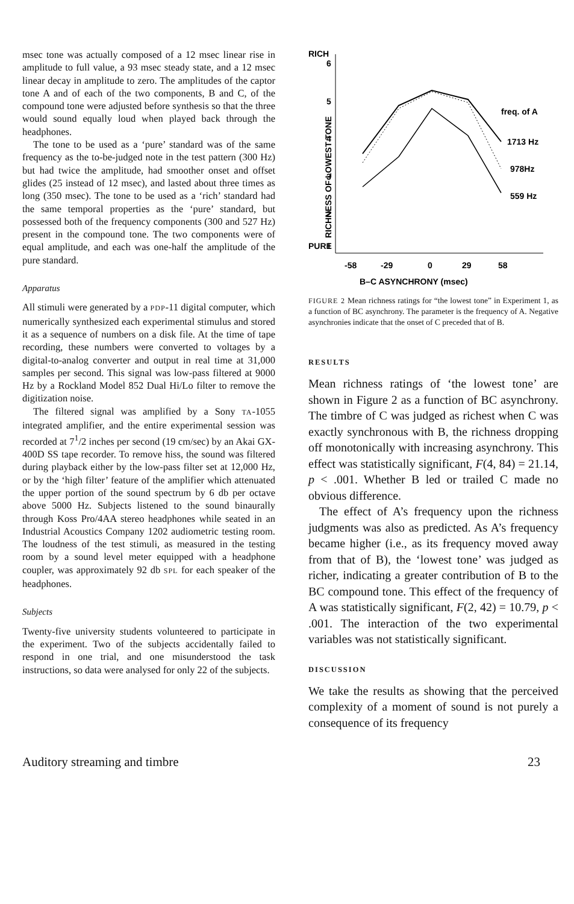msec tone was actually composed of a 12 msec linear rise in amplitude to full value, a 93 msec steady state, and a 12 msec linear decay in amplitude to zero. The amplitudes of the captor tone A and of each of the two components, B and C, of the compound tone were adjusted before synthesis so that the three would sound equally loud when played back through the headphones.
The tone to be used as a ‘pure’ standard was of the same frequency as the to-be-judged note in the test pattern (300 Hz) but had twice the amplitude, had smoother onset and offset glides (25 instead of 12 msec), and lasted about three times as long (350 msec). The tone to be used as a ‘rich’ standard had the same temporal properties as the ‘pure’ standard, but possessed both of the frequency components (300 and 527 Hz) present in the compound tone. The two components were of equal amplitude, and each was one-half the amplitude of the pure standard.
Apparatus
All stimuli were generated by a PDP-11 digital computer, which numerically synthesized each experimental stimulus and stored it as a sequence of numbers on a disk file. At the time of tape recording, these numbers were converted to voltages by a digital-to-analog converter and output in real time at 31,000 samples per second. This signal was low-pass filtered at 9000 Hz by a Rockland Model 852 Dual Hi/Lo filter to remove the digitization noise.
The filtered signal was amplified by a Sony TA-1055 integrated amplifier, and the entire experimental session was recorded at 7<sup>1</sup>/2 inches per second (19 cm/sec) by an Akai GX-400D SS tape recorder. To remove hiss, the sound was filtered during playback either by the low-pass filter set at 12,000 Hz, or by the ‘high filter’ feature of the amplifier which attenuated the upper portion of the sound spectrum by 6 db per octave above 5000 Hz. Subjects listened to the sound binaurally through Koss Pro/4AA stereo headphones while seated in an Industrial Acoustics Company 1202 audiometric testing room. The loudness of the test stimuli, as measured in the testing room by a sound level meter equipped with a headphone coupler, was approximately 92 db SPL for each speaker of the headphones.
Subjects
Twenty-five university students volunteered to participate in the experiment. Two of the subjects accidentally failed to respond in one trial, and one misunderstood the task instructions, so data were analysed for only 22 of the subjects.
RICH
PURE
6
5
4
3
2
1
RICHNESS OF LOWEST TONE
freq. of A
1713 Hz
978Hz
559 Hz
-58
-29
0
29
58
B–C ASYNCHRONY (msec)
FIGURE 2 Mean richness ratings for “the lowest tone” in Experiment 1, as a function of BC asynchrony. The parameter is the frequency of A. Negative asynchronies indicate that the onset of C preceded that of B.
RESULTS
Mean richness ratings of ‘the lowest tone’ are shown in Figure 2 as a function of BC asynchrony. The timbre of C was judged as richest when C was exactly synchronous with B, the richness dropping off monotonically with increasing asynchrony. This effect was statistically significant, F(4, 84) = 21.14, p < .001. Whether B led or trailed C made no obvious difference.
The effect of A’s frequency upon the richness judgments was also as predicted. As A’s frequency became higher (i.e., as its frequency moved away from that of B), the ‘lowest tone’ was judged as richer, indicating a greater contribution of B to the BC compound tone. This effect of the frequency of A was statistically significant, F(2, 42) = 10.79, p < .001. The interaction of the two experimental variables was not statistically significant.
DISCUSSION
We take the results as showing that the perceived complexity of a moment of sound is not purely a consequence of its frequency
Auditory streaming and timbre 23